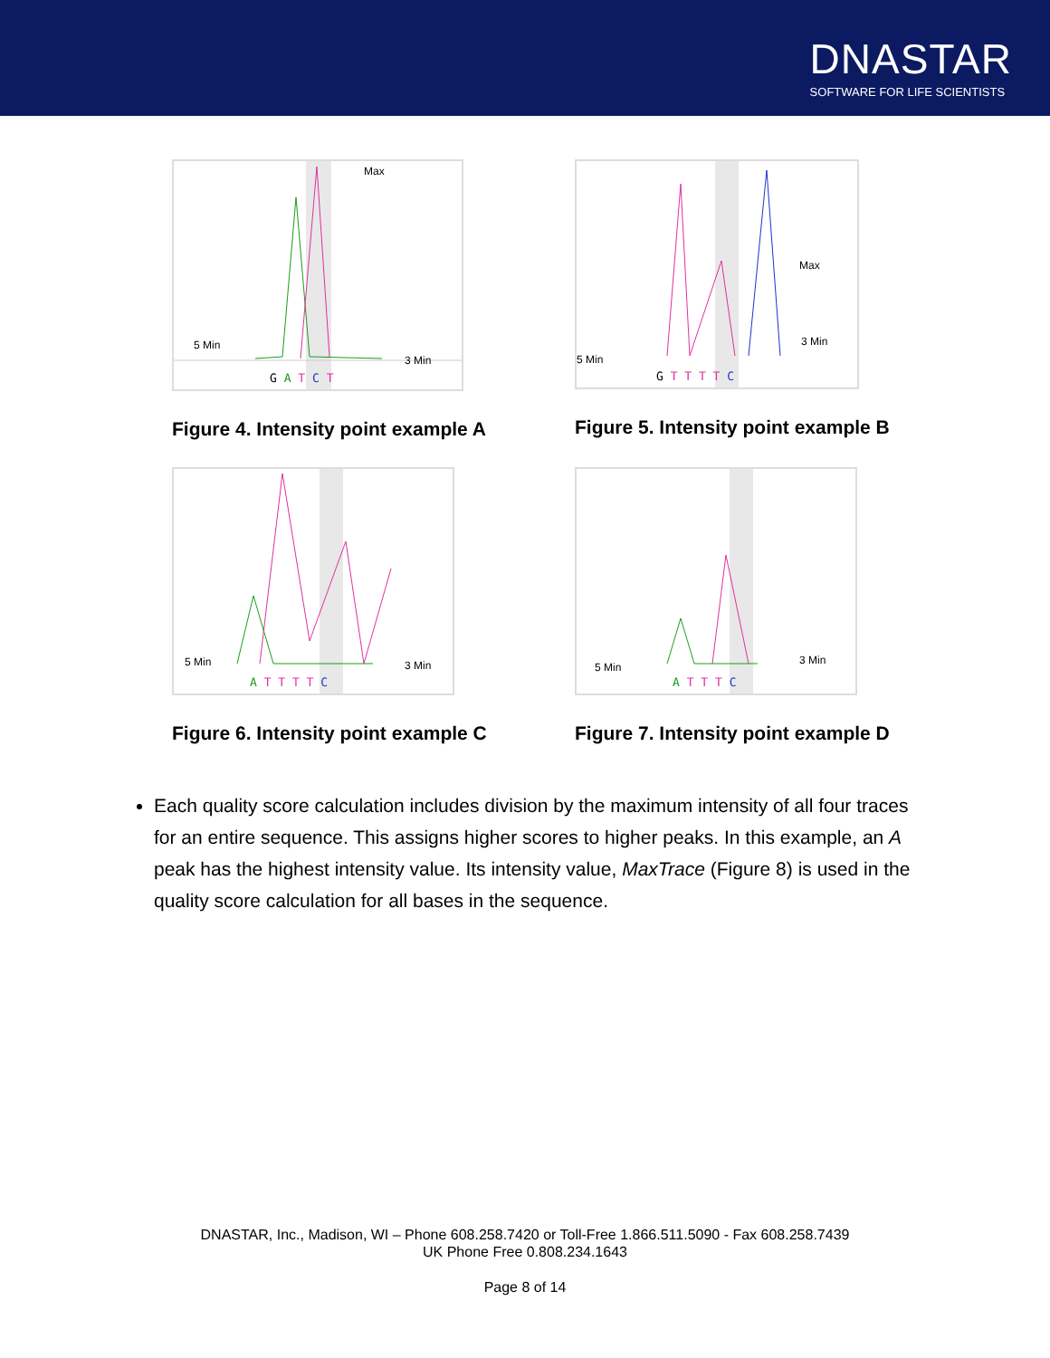DNASTAR
SOFTWARE FOR LIFE SCIENTISTS
Max
5 Min
3 Min
G A T C T
Figure 4. Intensity point example A
Max
5 Min
3 Min
G T T T T C
Figure 5. Intensity point example B
5 Min 3 Min
A T T T T C
Figure 6. Intensity point example C
5 Min
3 Min
A T T T C
Figure 7. Intensity point example D
Each quality score calculation includes division by the maximum intensity of all four traces for an entire sequence. This assigns higher scores to higher peaks. In this example, an A peak has the highest intensity value. Its intensity value, MaxTrace (Figure 8) is used in the quality score calculation for all bases in the sequence.
DNASTAR, Inc., Madison, WI – Phone 608.258.7420 or Toll-Free 1.866.511.5090 - Fax 608.258.7439
UK Phone Free 0.808.234.1643
Page 8 of 14